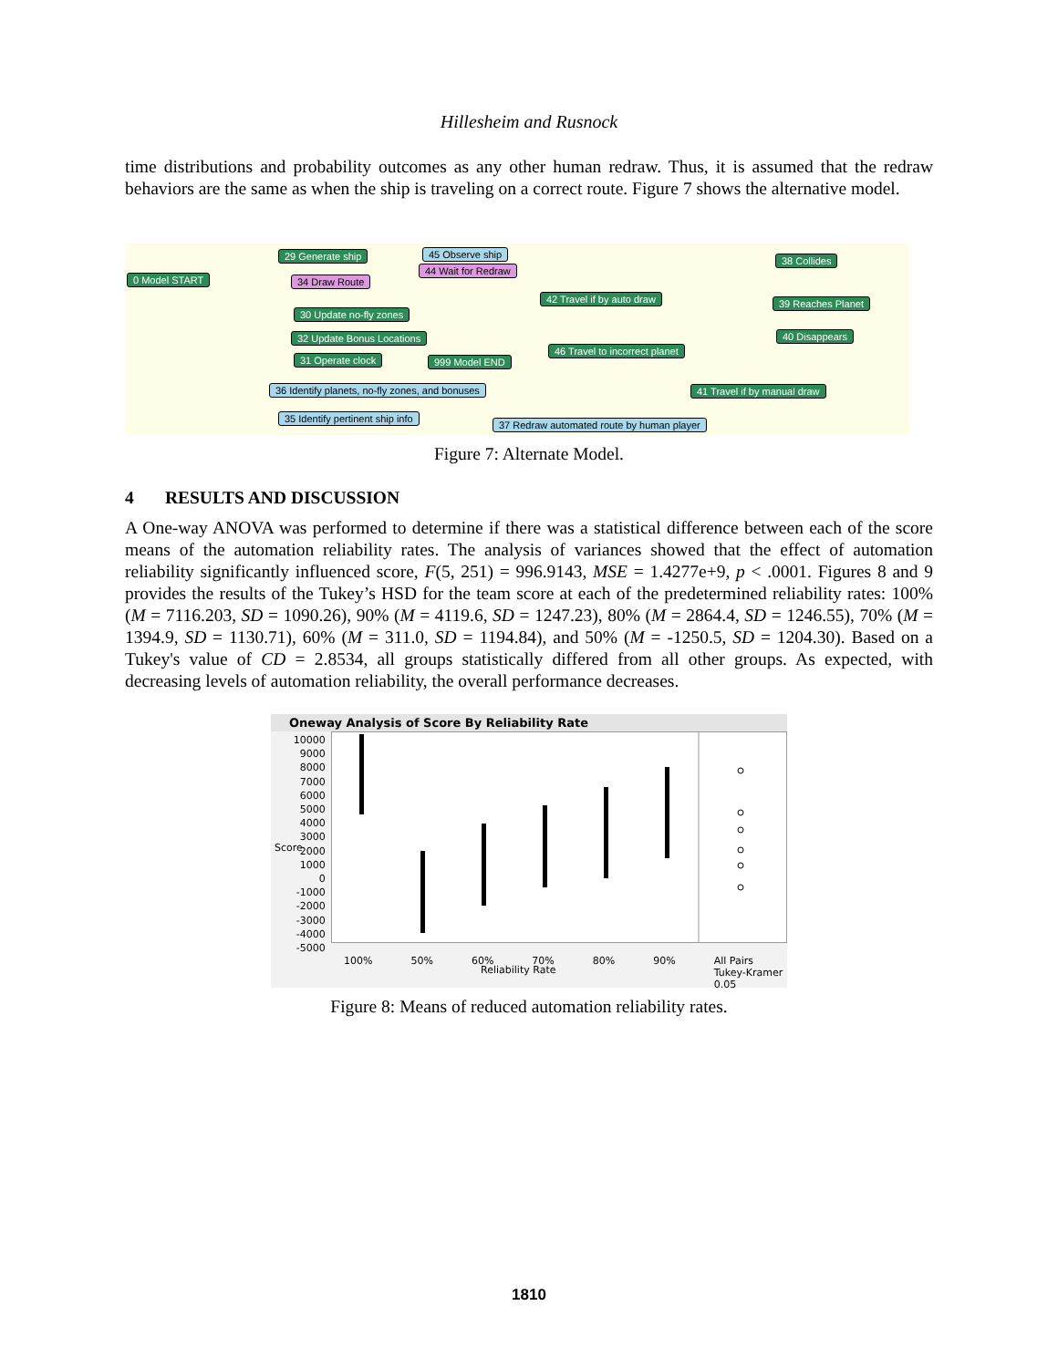Hillesheim and Rusnock
time distributions and probability outcomes as any other human redraw. Thus, it is assumed that the redraw behaviors are the same as when the ship is traveling on a correct route. Figure 7 shows the alternative model.
0 Model START
29 Generate ship
34 Draw Route
30 Update no-fly zones
32 Update Bonus Locations
31 Operate clock 999 Model END
45 Observe ship
44 Wait for Redraw
42 Travel if by auto draw
46 Travel to incorrect planet
36 Identify planets, no-fly zones, and bonuses
35 Identify pertinent ship info
37 Redraw automated route by human player
38 Collides
39 Reaches Planet
40 Disappears
41 Travel if by manual draw
Figure 7: Alternate Model.
4 RESULTS AND DISCUSSION
A One-way ANOVA was performed to determine if there was a statistical difference between each of the score means of the automation reliability rates. The analysis of variances showed that the effect of automation reliability significantly influenced score, F(5, 251) = 996.9143, MSE = 1.4277e+9, p < .0001. Figures 8 and 9 provides the results of the Tukey’s HSD for the team score at each of the predetermined reliability rates: 100% (M = 7116.203, SD = 1090.26), 90% (M = 4119.6, SD = 1247.23), 80% (M = 2864.4, SD = 1246.55), 70% (M = 1394.9, SD = 1130.71), 60% (M = 311.0, SD = 1194.84), and 50% (M = -1250.5, SD = 1204.30). Based on a Tukey's value of CD = 2.8534, all groups statistically differed from all other groups. As expected, with decreasing levels of automation reliability, the overall performance decreases.
Oneway Analysis of Score By Reliability Rate
10000
9000
8000
7000
6000
5000
4000
3000
2000
1000
0
-1000
-2000
-3000
-4000
-5000
100% 50% 60% 70% 80% 90% All Pairs
Tukey-Kramer
0.05
Reliability Rate
Score
Figure 8: Means of reduced automation reliability rates.
1810